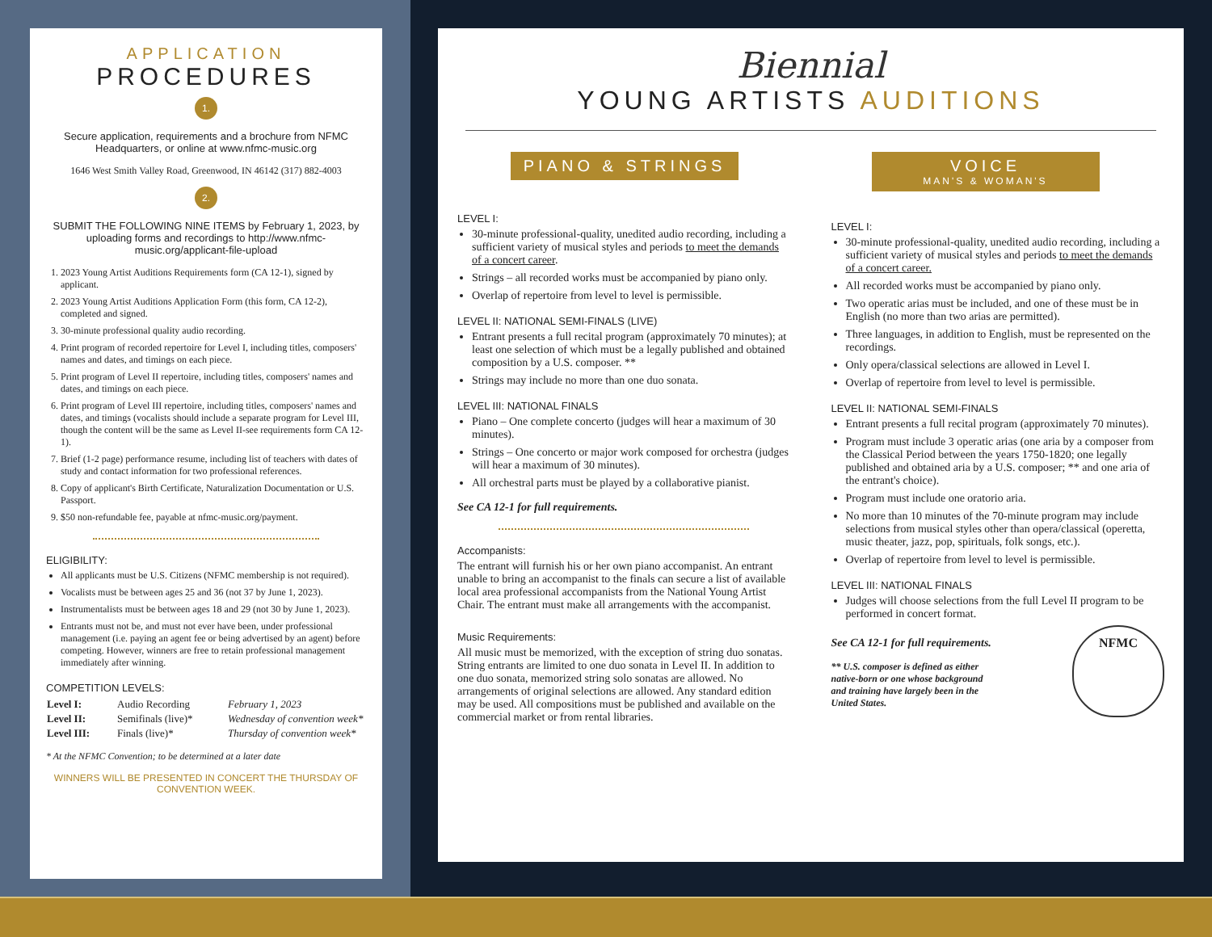APPLICATION
PROCEDURES
1.
Secure application, requirements and a brochure from NFMC Headquarters, or online at www.nfmc-music.org
1646 West Smith Valley Road, Greenwood, IN 46142 (317) 882-4003
2.
SUBMIT THE FOLLOWING NINE ITEMS by February 1, 2023, by uploading forms and recordings to http://www.nfmc-music.org/applicant-file-upload
1. 2023 Young Artist Auditions Requirements form (CA 12-1), signed by applicant.
2. 2023 Young Artist Auditions Application Form (this form, CA 12-2), completed and signed.
3. 30-minute professional quality audio recording.
4. Print program of recorded repertoire for Level I, including titles, composers' names and dates, and timings on each piece.
5. Print program of Level II repertoire, including titles, composers' names and dates, and timings on each piece.
6. Print program of Level III repertoire, including titles, composers' names and dates, and timings (vocalists should include a separate program for Level III, though the content will be the same as Level II-see requirements form CA 12-1).
7. Brief (1-2 page) performance resume, including list of teachers with dates of study and contact information for two professional references.
8. Copy of applicant's Birth Certificate, Naturalization Documentation or U.S. Passport.
9. $50 non-refundable fee, payable at nfmc-music.org/payment.
ELIGIBILITY:
All applicants must be U.S. Citizens (NFMC membership is not required).
Vocalists must be between ages 25 and 36 (not 37 by June 1, 2023).
Instrumentalists must be between ages 18 and 29 (not 30 by June 1, 2023).
Entrants must not be, and must not ever have been, under professional management (i.e. paying an agent fee or being advertised by an agent) before competing. However, winners are free to retain professional management immediately after winning.
COMPETITION LEVELS:
| Level I: | Audio Recording | February 1, 2023 |
| Level II: | Semifinals (live)* | Wednesday of convention week* |
| Level III: | Finals (live)* | Thursday of convention week* |
* At the NFMC Convention; to be determined at a later date
WINNERS WILL BE PRESENTED IN CONCERT THE THURSDAY OF CONVENTION WEEK.
Biennial
YOUNG ARTISTS AUDITIONS
PIANO & STRINGS
LEVEL I:
30-minute professional-quality, unedited audio recording, including a sufficient variety of musical styles and periods to meet the demands of a concert career.
Strings – all recorded works must be accompanied by piano only.
Overlap of repertoire from level to level is permissible.
LEVEL II: NATIONAL SEMI-FINALS (LIVE)
Entrant presents a full recital program (approximately 70 minutes); at least one selection of which must be a legally published and obtained composition by a U.S. composer. **
Strings may include no more than one duo sonata.
LEVEL III: NATIONAL FINALS
Piano – One complete concerto (judges will hear a maximum of 30 minutes).
Strings – One concerto or major work composed for orchestra (judges will hear a maximum of 30 minutes).
All orchestral parts must be played by a collaborative pianist.
See CA 12-1 for full requirements.
Accompanists:
The entrant will furnish his or her own piano accompanist. An entrant unable to bring an accompanist to the finals can secure a list of available local area professional accompanists from the National Young Artist Chair. The entrant must make all arrangements with the accompanist.
Music Requirements:
All music must be memorized, with the exception of string duo sonatas. String entrants are limited to one duo sonata in Level II. In addition to one duo sonata, memorized string solo sonatas are allowed. No arrangements of original selections are allowed. Any standard edition may be used. All compositions must be published and available on the commercial market or from rental libraries.
VOICE
MAN'S & WOMAN'S
LEVEL I:
30-minute professional-quality, unedited audio recording, including a sufficient variety of musical styles and periods to meet the demands of a concert career.
All recorded works must be accompanied by piano only.
Two operatic arias must be included, and one of these must be in English (no more than two arias are permitted).
Three languages, in addition to English, must be represented on the recordings.
Only opera/classical selections are allowed in Level I.
Overlap of repertoire from level to level is permissible.
LEVEL II: NATIONAL SEMI-FINALS
Entrant presents a full recital program (approximately 70 minutes).
Program must include 3 operatic arias (one aria by a composer from the Classical Period between the years 1750-1820; one legally published and obtained aria by a U.S. composer; ** and one aria of the entrant's choice).
Program must include one oratorio aria.
No more than 10 minutes of the 70-minute program may include selections from musical styles other than opera/classical (operetta, music theater, jazz, pop, spirituals, folk songs, etc.).
Overlap of repertoire from level to level is permissible.
LEVEL III: NATIONAL FINALS
Judges will choose selections from the full Level II program to be performed in concert format.
See CA 12-1 for full requirements.
** U.S. composer is defined as either native-born or one whose background and training have largely been in the United States.
NFMC